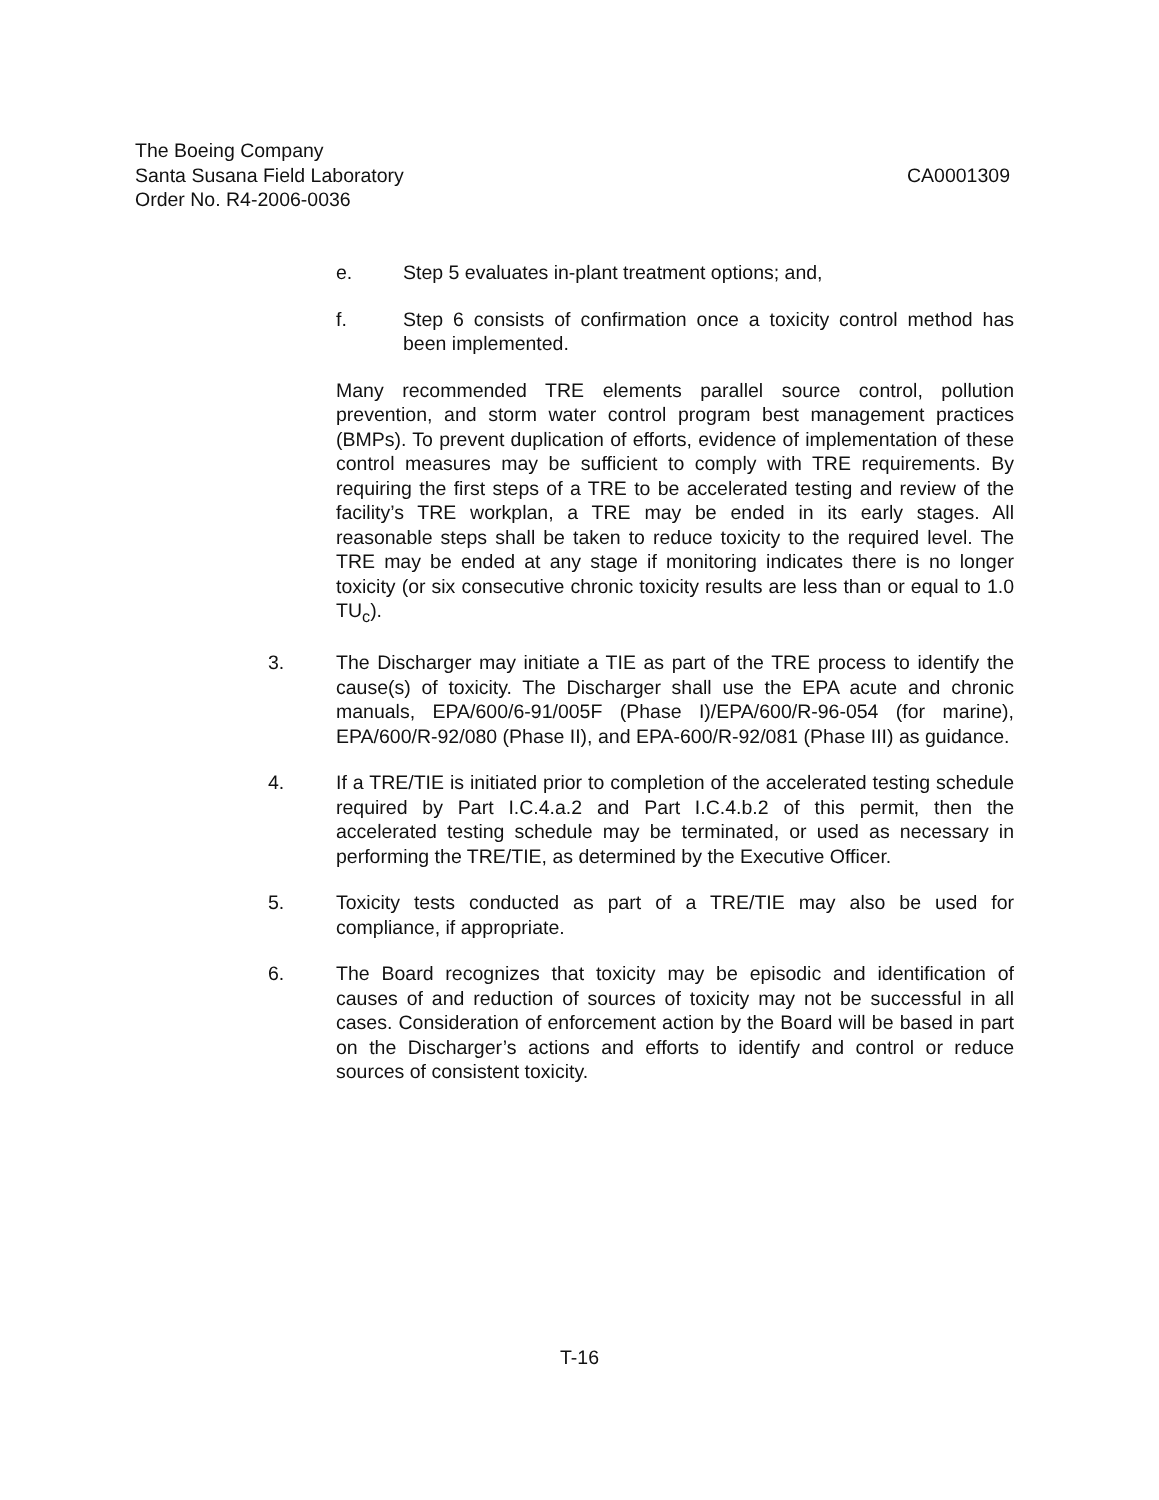The Boeing Company
Santa Susana Field Laboratory CA0001309
Order No. R4-2006-0036
e. Step 5 evaluates in-plant treatment options; and,
f. Step 6 consists of confirmation once a toxicity control method has been implemented.
Many recommended TRE elements parallel source control, pollution prevention, and storm water control program best management practices (BMPs). To prevent duplication of efforts, evidence of implementation of these control measures may be sufficient to comply with TRE requirements. By requiring the first steps of a TRE to be accelerated testing and review of the facility’s TRE workplan, a TRE may be ended in its early stages. All reasonable steps shall be taken to reduce toxicity to the required level. The TRE may be ended at any stage if monitoring indicates there is no longer toxicity (or six consecutive chronic toxicity results are less than or equal to 1.0 TU<sub>c</sub>).
3. The Discharger may initiate a TIE as part of the TRE process to identify the cause(s) of toxicity. The Discharger shall use the EPA acute and chronic manuals, EPA/600/6-91/005F (Phase I)/EPA/600/R-96-054 (for marine), EPA/600/R-92/080 (Phase II), and EPA-600/R-92/081 (Phase III) as guidance.
4. If a TRE/TIE is initiated prior to completion of the accelerated testing schedule required by Part I.C.4.a.2 and Part I.C.4.b.2 of this permit, then the accelerated testing schedule may be terminated, or used as necessary in performing the TRE/TIE, as determined by the Executive Officer.
5. Toxicity tests conducted as part of a TRE/TIE may also be used for compliance, if appropriate.
6. The Board recognizes that toxicity may be episodic and identification of causes of and reduction of sources of toxicity may not be successful in all cases. Consideration of enforcement action by the Board will be based in part on the Discharger’s actions and efforts to identify and control or reduce sources of consistent toxicity.
T-16